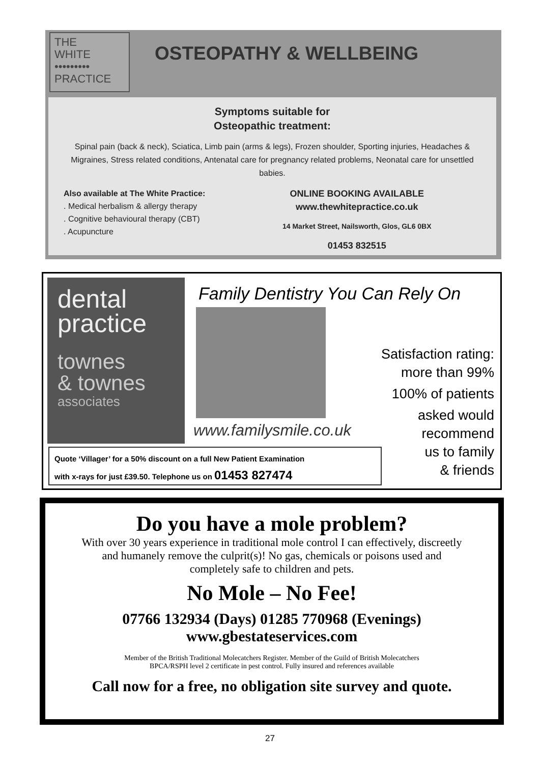THE
WHITE
•••••••••
PRACTICE
OSTEOPATHY & WELLBEING
Symptoms suitable for
Osteopathic treatment:
Spinal pain (back & neck), Sciatica, Limb pain (arms & legs), Frozen shoulder, Sporting injuries, Headaches & Migraines, Stress related conditions, Antenatal care for pregnancy related problems, Neonatal care for unsettled babies.
Also available at The White Practice:
. Medical herbalism & allergy therapy
. Cognitive behavioural therapy (CBT)
. Acupuncture
ONLINE BOOKING AVAILABLE
www.thewhitepractice.co.uk
14 Market Street, Nailsworth, Glos, GL6 0BX
01453 832515
dental
practice
townes
& townes
associates
Family Dentistry You Can Rely On
www.familysmile.co.uk
Satisfaction rating:
more than 99%
100% of patients
asked would
recommend
us to family
& friends
Quote ‘Villager’ for a 50% discount on a full New Patient Examination
with x-rays for just £39.50. Telephone us on 01453 827474
Do you have a mole problem?
With over 30 years experience in traditional mole control I can effectively, discreetly
and humanely remove the culprit(s)! No gas, chemicals or poisons used and
completely safe to children and pets.
No Mole – No Fee!
07766 132934 (Days) 01285 770968 (Evenings)
www.gbestateservices.com
Member of the British Traditional Molecatchers Register. Member of the Guild of British Molecatchers
BPCA/RSPH level 2 certificate in pest control. Fully insured and references available
Call now for a free, no obligation site survey and quote.
27